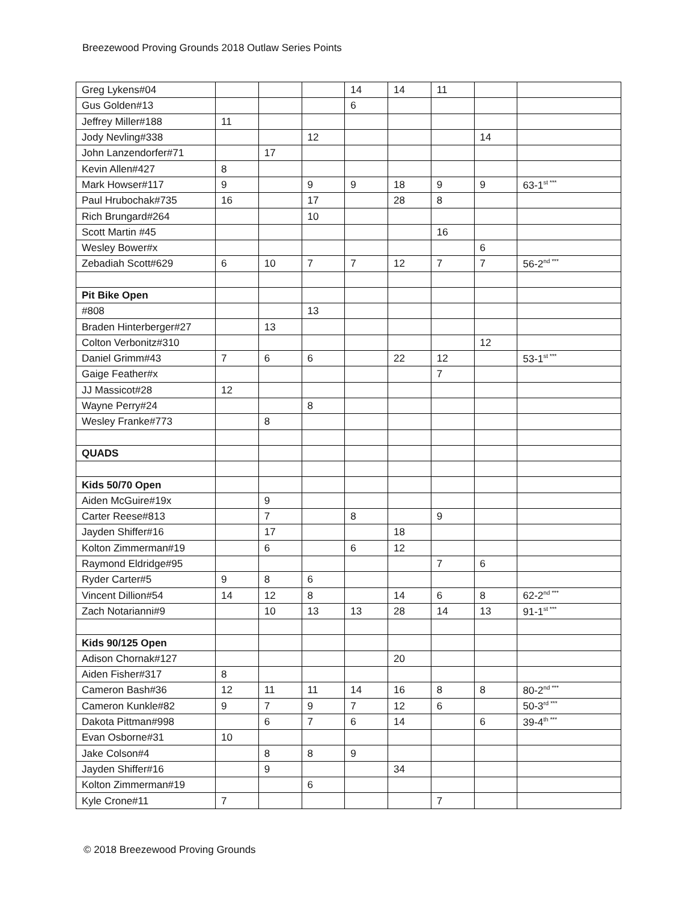Breezewood Proving Grounds 2018 Outlaw Series Points
| Greg Lykens#04 | | | | 14 | 14 | 11 | | |
| Gus Golden#13 | | | | 6 | | | | |
| Jeffrey Miller#188 | 11 | | | | | | | |
| Jody Nevling#338 | | | 12 | | | | 14 | |
| John Lanzendorfer#71 | | 17 | | | | | | |
| Kevin Allen#427 | 8 | | | | | | | |
| Mark Howser#117 | 9 | | 9 | 9 | 18 | 9 | 9 | 63-1<sup>st ***</sup> |
| Paul Hrubochak#735 | 16 | | 17 | | 28 | 8 | | |
| Rich Brungard#264 | | | 10 | | | | | |
| Scott Martin #45 | | | | | | 16 | | |
| Wesley Bower#x | | | | | | | 6 | |
| Zebadiah Scott#629 | 6 | 10 | 7 | 7 | 12 | 7 | 7 | 56-2<sup>nd ***</sup> |
| Pit Bike Open | | | | | | | | |
| #808 | | | 13 | | | | | |
| Braden Hinterberger#27 | | 13 | | | | | | |
| Colton Verbonitz#310 | | | | | | | 12 | |
| Daniel Grimm#43 | 7 | 6 | 6 | | 22 | 12 | | 53-1<sup>st ***</sup> |
| Gaige Feather#x | | | | | | 7 | | |
| JJ Massicot#28 | 12 | | | | | | | |
| Wayne Perry#24 | | | 8 | | | | | |
| Wesley Franke#773 | | 8 | | | | | | |
| QUADS | | | | | | | | |
| Kids 50/70 Open | | | | | | | | |
| Aiden McGuire#19x | | 9 | | | | | | |
| Carter Reese#813 | | 7 | | 8 | | 9 | | |
| Jayden Shiffer#16 | | 17 | | | 18 | | | |
| Kolton Zimmerman#19 | | 6 | | 6 | 12 | | | |
| Raymond Eldridge#95 | | | | | | 7 | 6 | |
| Ryder Carter#5 | 9 | 8 | 6 | | | | | |
| Vincent Dillion#54 | 14 | 12 | 8 | | 14 | 6 | 8 | 62-2<sup>nd ***</sup> |
| Zach Notarianni#9 | | 10 | 13 | 13 | 28 | 14 | 13 | 91-1<sup>st ***</sup> |
| Kids 90/125 Open | | | | | | | | |
| Adison Chornak#127 | | | | | 20 | | | |
| Aiden Fisher#317 | 8 | | | | | | | |
| Cameron Bash#36 | 12 | 11 | 11 | 14 | 16 | 8 | 8 | 80-2<sup>nd ***</sup> |
| Cameron Kunkle#82 | 9 | 7 | 9 | 7 | 12 | 6 | | 50-3<sup>rd ***</sup> |
| Dakota Pittman#998 | | 6 | 7 | 6 | 14 | | 6 | 39-4<sup>th ***</sup> |
| Evan Osborne#31 | 10 | | | | | | | |
| Jake Colson#4 | | 8 | 8 | 9 | | | | |
| Jayden Shiffer#16 | | 9 | | | 34 | | | |
| Kolton Zimmerman#19 | | | 6 | | | | | |
| Kyle Crone#11 | 7 | | | | | 7 | | |
© 2018 Breezewood Proving Grounds